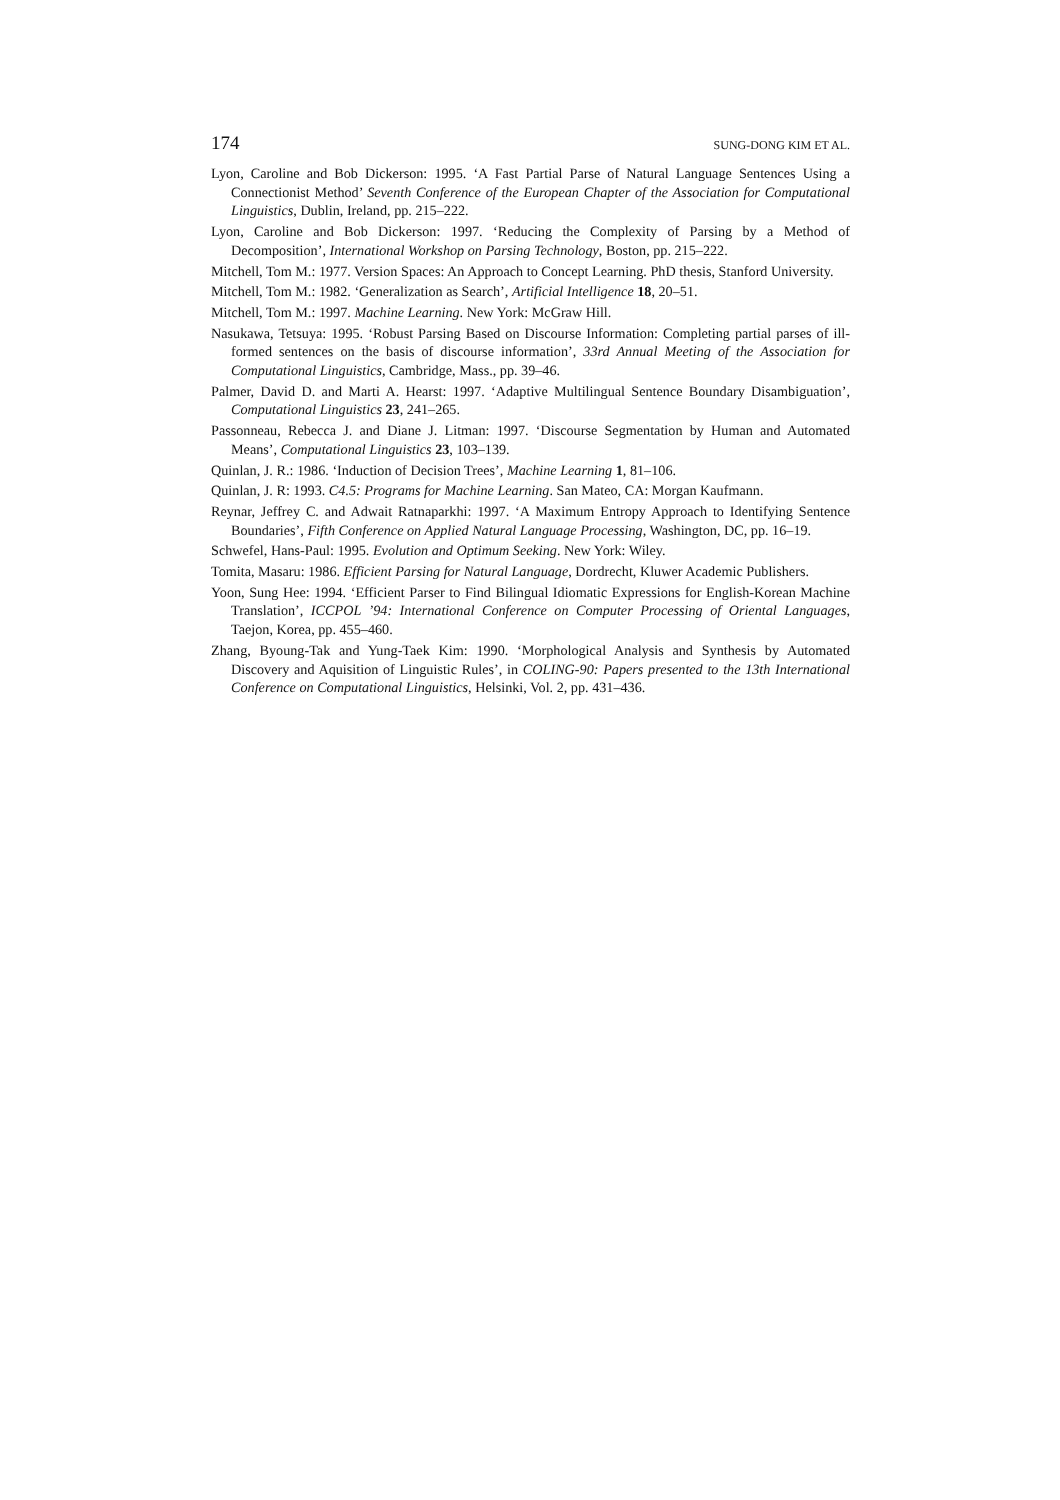174 SUNG-DONG KIM ET AL.
Lyon, Caroline and Bob Dickerson: 1995. ‘A Fast Partial Parse of Natural Language Sentences Using a Connectionist Method’ Seventh Conference of the European Chapter of the Association for Computational Linguistics, Dublin, Ireland, pp. 215–222.
Lyon, Caroline and Bob Dickerson: 1997. ‘Reducing the Complexity of Parsing by a Method of Decomposition’, International Workshop on Parsing Technology, Boston, pp. 215–222.
Mitchell, Tom M.: 1977. Version Spaces: An Approach to Concept Learning. PhD thesis, Stanford University.
Mitchell, Tom M.: 1982. ‘Generalization as Search’, Artificial Intelligence 18, 20–51.
Mitchell, Tom M.: 1997. Machine Learning. New York: McGraw Hill.
Nasukawa, Tetsuya: 1995. ‘Robust Parsing Based on Discourse Information: Completing partial parses of ill-formed sentences on the basis of discourse information’, 33rd Annual Meeting of the Association for Computational Linguistics, Cambridge, Mass., pp. 39–46.
Palmer, David D. and Marti A. Hearst: 1997. ‘Adaptive Multilingual Sentence Boundary Disambiguation’, Computational Linguistics 23, 241–265.
Passonneau, Rebecca J. and Diane J. Litman: 1997. ‘Discourse Segmentation by Human and Automated Means’, Computational Linguistics 23, 103–139.
Quinlan, J. R.: 1986. ‘Induction of Decision Trees’, Machine Learning 1, 81–106.
Quinlan, J. R: 1993. C4.5: Programs for Machine Learning. San Mateo, CA: Morgan Kaufmann.
Reynar, Jeffrey C. and Adwait Ratnaparkhi: 1997. ‘A Maximum Entropy Approach to Identifying Sentence Boundaries’, Fifth Conference on Applied Natural Language Processing, Washington, DC, pp. 16–19.
Schwefel, Hans-Paul: 1995. Evolution and Optimum Seeking. New York: Wiley.
Tomita, Masaru: 1986. Efficient Parsing for Natural Language, Dordrecht, Kluwer Academic Publishers.
Yoon, Sung Hee: 1994. ‘Efficient Parser to Find Bilingual Idiomatic Expressions for English-Korean Machine Translation’, ICCPOL ’94: International Conference on Computer Processing of Oriental Languages, Taejon, Korea, pp. 455–460.
Zhang, Byoung-Tak and Yung-Taek Kim: 1990. ‘Morphological Analysis and Synthesis by Automated Discovery and Aquisition of Linguistic Rules’, in COLING-90: Papers presented to the 13th International Conference on Computational Linguistics, Helsinki, Vol. 2, pp. 431–436.